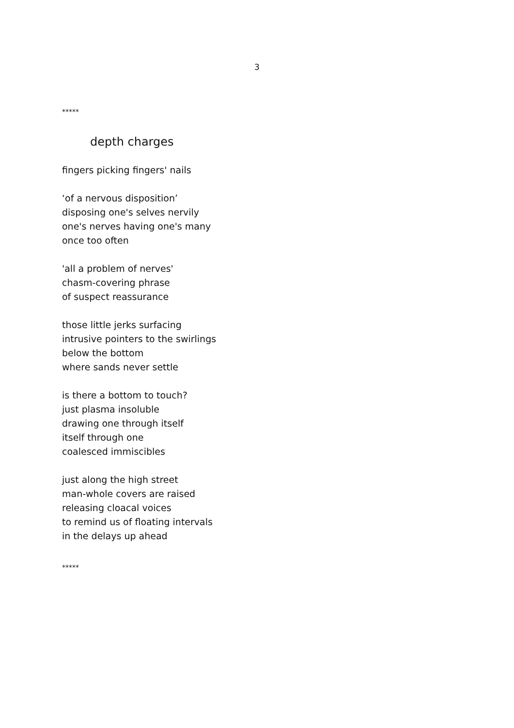3
*****
depth charges
fingers picking fingers' nails
‘of a nervous disposition’
disposing one's selves nervily
one's nerves having one's many
once too often
'all a problem of nerves'
chasm-covering phrase
of suspect reassurance
those little jerks surfacing
intrusive pointers to the swirlings
below the bottom
where sands never settle
is there a bottom to touch?
just plasma insoluble
drawing one through itself
itself through one
coalesced immiscibles
just along the high street
man-whole covers are raised
releasing cloacal voices
to remind us of floating intervals
in the delays up ahead
*****